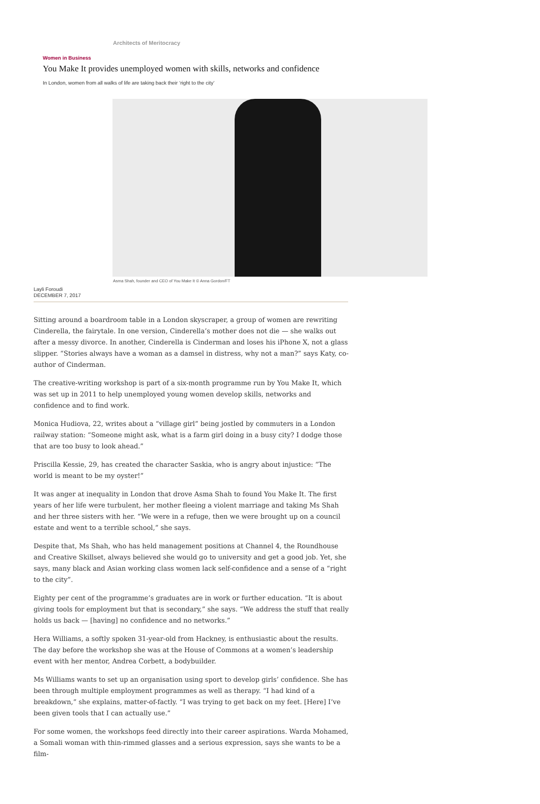Architects of Meritocracy
Women in Business
You Make It provides unemployed women with skills, networks and confidence
In London, women from all walks of life are taking back their ‘right to the city’
Asma Shah, founder and CEO of You Make It © Anna Gordon/FT
Layli Foroudi
DECEMBER 7, 2017
Sitting around a boardroom table in a London skyscraper, a group of women are rewriting Cinderella, the fairytale. In one version, Cinderella’s mother does not die — she walks out after a messy divorce. In another, Cinderella is Cinderman and loses his iPhone X, not a glass slipper. “Stories always have a woman as a damsel in distress, why not a man?” says Katy, co-author of Cinderman.
The creative-writing workshop is part of a six-month programme run by You Make It, which was set up in 2011 to help unemployed young women develop skills, networks and confidence and to find work.
Monica Hudiova, 22, writes about a “village girl” being jostled by commuters in a London railway station: “Someone might ask, what is a farm girl doing in a busy city? I dodge those that are too busy to look ahead.”
Priscilla Kessie, 29, has created the character Saskia, who is angry about injustice: “The world is meant to be my oyster!”
It was anger at inequality in London that drove Asma Shah to found You Make It. The first years of her life were turbulent, her mother fleeing a violent marriage and taking Ms Shah and her three sisters with her. “We were in a refuge, then we were brought up on a council estate and went to a terrible school,” she says.
Despite that, Ms Shah, who has held management positions at Channel 4, the Roundhouse and Creative Skillset, always believed she would go to university and get a good job. Yet, she says, many black and Asian working class women lack self-confidence and a sense of a “right to the city”.
Eighty per cent of the programme’s graduates are in work or further education. “It is about giving tools for employment but that is secondary,” she says. “We address the stuff that really holds us back — [having] no confidence and no networks.”
Hera Williams, a softly spoken 31-year-old from Hackney, is enthusiastic about the results. The day before the workshop she was at the House of Commons at a women’s leadership event with her mentor, Andrea Corbett, a bodybuilder.
Ms Williams wants to set up an organisation using sport to develop girls’ confidence. She has been through multiple employment programmes as well as therapy. “I had kind of a breakdown,” she explains, matter-of-factly. “I was trying to get back on my feet. [Here] I’ve been given tools that I can actually use.”
For some women, the workshops feed directly into their career aspirations. Warda Mohamed, a Somali woman with thin-rimmed glasses and a serious expression, says she wants to be a film-